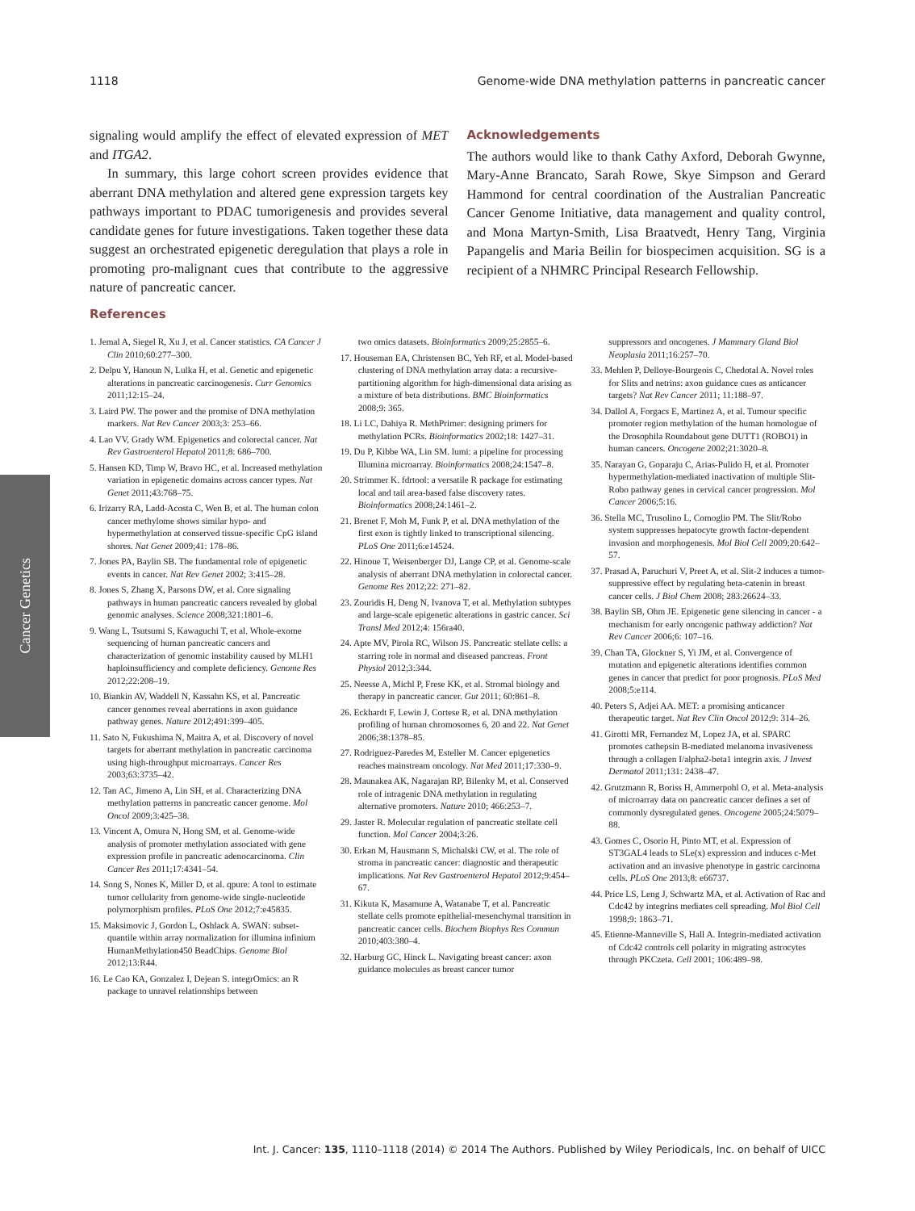1118 Genome-wide DNA methylation patterns in pancreatic cancer
signaling would amplify the effect of elevated expression of MET and ITGA2.
In summary, this large cohort screen provides evidence that aberrant DNA methylation and altered gene expression targets key pathways important to PDAC tumorigenesis and provides several candidate genes for future investigations. Taken together these data suggest an orchestrated epigenetic deregulation that plays a role in promoting pro-malignant cues that contribute to the aggressive nature of pancreatic cancer.
Acknowledgements
The authors would like to thank Cathy Axford, Deborah Gwynne, Mary-Anne Brancato, Sarah Rowe, Skye Simpson and Gerard Hammond for central coordination of the Australian Pancreatic Cancer Genome Initiative, data management and quality control, and Mona Martyn-Smith, Lisa Braatvedt, Henry Tang, Virginia Papangelis and Maria Beilin for biospecimen acquisition. SG is a recipient of a NHMRC Principal Research Fellowship.
References
Cancer Genetics
1. Jemal A, Siegel R, Xu J, et al. Cancer statistics. CA Cancer J Clin 2010;60:277–300.
2. Delpu Y, Hanoun N, Lulka H, et al. Genetic and epigenetic alterations in pancreatic carcinogenesis. Curr Genomics 2011;12:15–24.
3. Laird PW. The power and the promise of DNA methylation markers. Nat Rev Cancer 2003;3: 253–66.
4. Lao VV, Grady WM. Epigenetics and colorectal cancer. Nat Rev Gastroenterol Hepatol 2011;8: 686–700.
5. Hansen KD, Timp W, Bravo HC, et al. Increased methylation variation in epigenetic domains across cancer types. Nat Genet 2011;43:768–75.
6. Irizarry RA, Ladd-Acosta C, Wen B, et al. The human colon cancer methylome shows similar hypo- and hypermethylation at conserved tissue-specific CpG island shores. Nat Genet 2009;41: 178–86.
7. Jones PA, Baylin SB. The fundamental role of epigenetic events in cancer. Nat Rev Genet 2002; 3:415–28.
8. Jones S, Zhang X, Parsons DW, et al. Core signaling pathways in human pancreatic cancers revealed by global genomic analyses. Science 2008;321:1801–6.
9. Wang L, Tsutsumi S, Kawaguchi T, et al. Whole-exome sequencing of human pancreatic cancers and characterization of genomic instability caused by MLH1 haploinsufficiency and complete deficiency. Genome Res 2012;22:208–19.
10. Biankin AV, Waddell N, Kassahn KS, et al. Pancreatic cancer genomes reveal aberrations in axon guidance pathway genes. Nature 2012;491:399–405.
11. Sato N, Fukushima N, Maitra A, et al. Discovery of novel targets for aberrant methylation in pancreatic carcinoma using high-throughput microarrays. Cancer Res 2003;63:3735–42.
12. Tan AC, Jimeno A, Lin SH, et al. Characterizing DNA methylation patterns in pancreatic cancer genome. Mol Oncol 2009;3:425–38.
13. Vincent A, Omura N, Hong SM, et al. Genome-wide analysis of promoter methylation associated with gene expression profile in pancreatic adenocarcinoma. Clin Cancer Res 2011;17:4341–54.
14. Song S, Nones K, Miller D, et al. qpure: A tool to estimate tumor cellularity from genome-wide single-nucleotide polymorphism profiles. PLoS One 2012;7:e45835.
15. Maksimovic J, Gordon L, Oshlack A. SWAN: subset-quantile within array normalization for illumina infinium HumanMethylation450 BeadChips. Genome Biol 2012;13:R44.
16. Le Cao KA, Gonzalez I, Dejean S. integrOmics: an R package to unravel relationships between
two omics datasets. Bioinformatics 2009;25:2855–6.
17. Houseman EA, Christensen BC, Yeh RF, et al. Model-based clustering of DNA methylation array data: a recursive-partitioning algorithm for high-dimensional data arising as a mixture of beta distributions. BMC Bioinformatics 2008;9: 365.
18. Li LC, Dahiya R. MethPrimer: designing primers for methylation PCRs. Bioinformatics 2002;18: 1427–31.
19. Du P, Kibbe WA, Lin SM. lumi: a pipeline for processing Illumina microarray. Bioinformatics 2008;24:1547–8.
20. Strimmer K. fdrtool: a versatile R package for estimating local and tail area-based false discovery rates. Bioinformatics 2008;24:1461–2.
21. Brenet F, Moh M, Funk P, et al. DNA methylation of the first exon is tightly linked to transcriptional silencing. PLoS One 2011;6:e14524.
22. Hinoue T, Weisenberger DJ, Lange CP, et al. Genome-scale analysis of aberrant DNA methylation in colorectal cancer. Genome Res 2012;22: 271–82.
23. Zouridis H, Deng N, Ivanova T, et al. Methylation subtypes and large-scale epigenetic alterations in gastric cancer. Sci Transl Med 2012;4: 156ra40.
24. Apte MV, Pirola RC, Wilson JS. Pancreatic stellate cells: a starring role in normal and diseased pancreas. Front Physiol 2012;3:344.
25. Neesse A, Michl P, Frese KK, et al. Stromal biology and therapy in pancreatic cancer. Gut 2011; 60:861–8.
26. Eckhardt F, Lewin J, Cortese R, et al. DNA methylation profiling of human chromosomes 6, 20 and 22. Nat Genet 2006;38:1378–85.
27. Rodriguez-Paredes M, Esteller M. Cancer epigenetics reaches mainstream oncology. Nat Med 2011;17:330–9.
28. Maunakea AK, Nagarajan RP, Bilenky M, et al. Conserved role of intragenic DNA methylation in regulating alternative promoters. Nature 2010; 466:253–7.
29. Jaster R. Molecular regulation of pancreatic stellate cell function. Mol Cancer 2004;3:26.
30. Erkan M, Hausmann S, Michalski CW, et al. The role of stroma in pancreatic cancer: diagnostic and therapeutic implications. Nat Rev Gastroenterol Hepatol 2012;9:454–67.
31. Kikuta K, Masamune A, Watanabe T, et al. Pancreatic stellate cells promote epithelial-mesenchymal transition in pancreatic cancer cells. Biochem Biophys Res Commun 2010;403:380–4.
32. Harburg GC, Hinck L. Navigating breast cancer: axon guidance molecules as breast cancer tumor
suppressors and oncogenes. J Mammary Gland Biol Neoplasia 2011;16:257–70.
33. Mehlen P, Delloye-Bourgeois C, Chedotal A. Novel roles for Slits and netrins: axon guidance cues as anticancer targets? Nat Rev Cancer 2011; 11:188–97.
34. Dallol A, Forgacs E, Martinez A, et al. Tumour specific promoter region methylation of the human homologue of the Drosophila Roundabout gene DUTT1 (ROBO1) in human cancers. Oncogene 2002;21:3020–8.
35. Narayan G, Goparaju C, Arias-Pulido H, et al. Promoter hypermethylation-mediated inactivation of multiple Slit-Robo pathway genes in cervical cancer progression. Mol Cancer 2006;5:16.
36. Stella MC, Trusolino L, Comoglio PM. The Slit/Robo system suppresses hepatocyte growth factor-dependent invasion and morphogenesis. Mol Biol Cell 2009;20:642–57.
37. Prasad A, Paruchuri V, Preet A, et al. Slit-2 induces a tumor-suppressive effect by regulating beta-catenin in breast cancer cells. J Biol Chem 2008; 283:26624–33.
38. Baylin SB, Ohm JE. Epigenetic gene silencing in cancer - a mechanism for early oncogenic pathway addiction? Nat Rev Cancer 2006;6: 107–16.
39. Chan TA, Glockner S, Yi JM, et al. Convergence of mutation and epigenetic alterations identifies common genes in cancer that predict for poor prognosis. PLoS Med 2008;5:e114.
40. Peters S, Adjei AA. MET: a promising anticancer therapeutic target. Nat Rev Clin Oncol 2012;9: 314–26.
41. Girotti MR, Fernandez M, Lopez JA, et al. SPARC promotes cathepsin B-mediated melanoma invasiveness through a collagen I/alpha2-beta1 integrin axis. J Invest Dermatol 2011;131: 2438–47.
42. Grutzmann R, Boriss H, Ammerpohl O, et al. Meta-analysis of microarray data on pancreatic cancer defines a set of commonly dysregulated genes. Oncogene 2005;24:5079–88.
43. Gomes C, Osorio H, Pinto MT, et al. Expression of ST3GAL4 leads to SLe(x) expression and induces c-Met activation and an invasive phenotype in gastric carcinoma cells. PLoS One 2013;8: e66737.
44. Price LS, Leng J, Schwartz MA, et al. Activation of Rac and Cdc42 by integrins mediates cell spreading. Mol Biol Cell 1998;9: 1863–71.
45. Etienne-Manneville S, Hall A. Integrin-mediated activation of Cdc42 controls cell polarity in migrating astrocytes through PKCzeta. Cell 2001; 106:489–98.
Int. J. Cancer: 135, 1110–1118 (2014) © 2014 The Authors. Published by Wiley Periodicals, Inc. on behalf of UICC